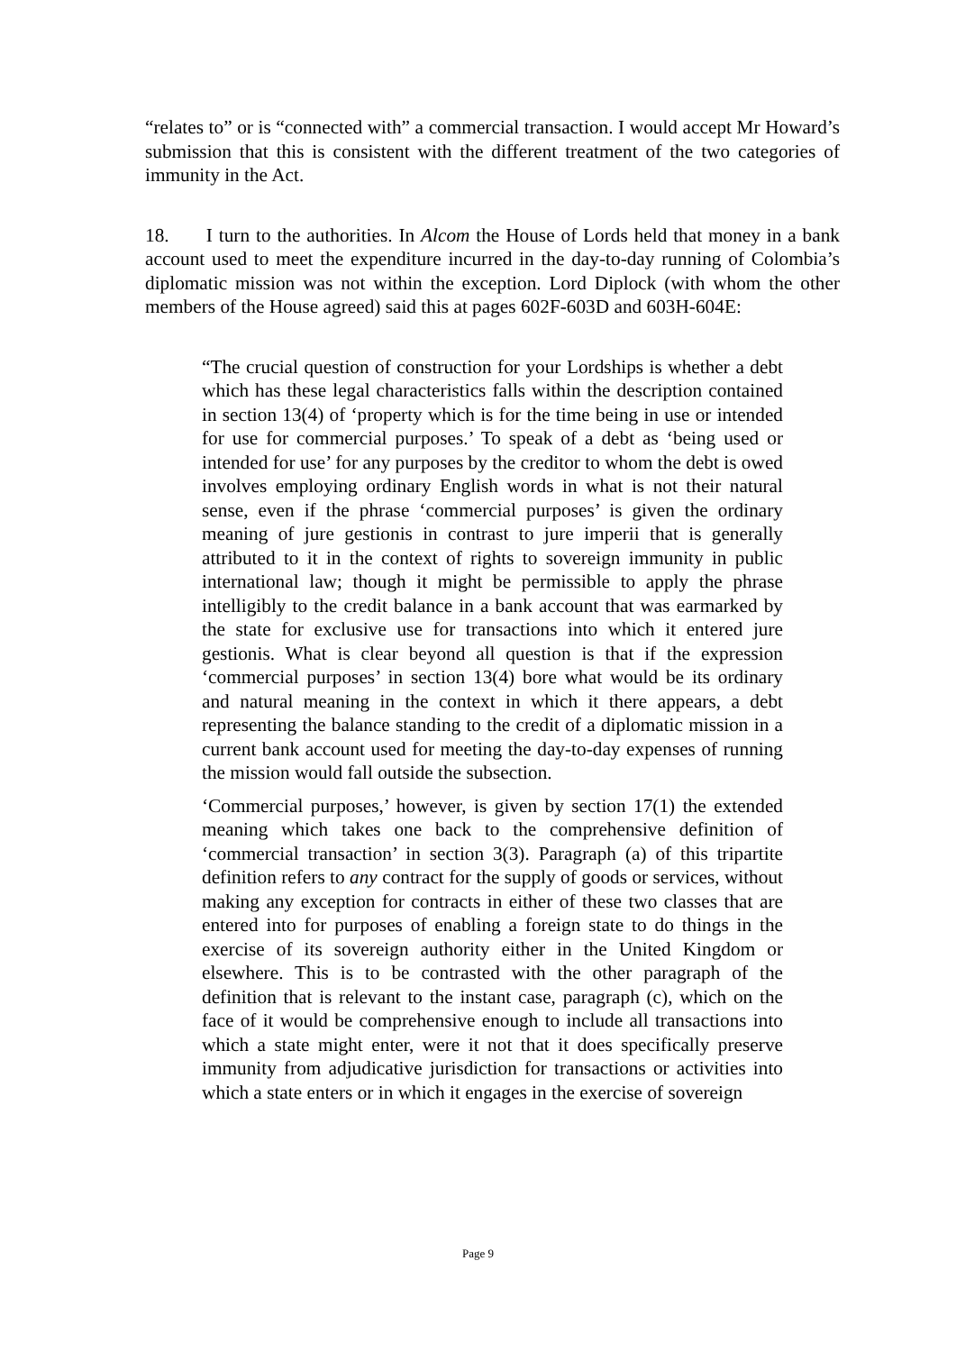“relates to” or is “connected with” a commercial transaction. I would accept Mr Howard’s submission that this is consistent with the different treatment of the two categories of immunity in the Act.
18. I turn to the authorities. In Alcom the House of Lords held that money in a bank account used to meet the expenditure incurred in the day-to-day running of Colombia’s diplomatic mission was not within the exception. Lord Diplock (with whom the other members of the House agreed) said this at pages 602F-603D and 603H-604E:
“The crucial question of construction for your Lordships is whether a debt which has these legal characteristics falls within the description contained in section 13(4) of ‘property which is for the time being in use or intended for use for commercial purposes.’ To speak of a debt as ‘being used or intended for use’ for any purposes by the creditor to whom the debt is owed involves employing ordinary English words in what is not their natural sense, even if the phrase ‘commercial purposes’ is given the ordinary meaning of jure gestionis in contrast to jure imperii that is generally attributed to it in the context of rights to sovereign immunity in public international law; though it might be permissible to apply the phrase intelligibly to the credit balance in a bank account that was earmarked by the state for exclusive use for transactions into which it entered jure gestionis. What is clear beyond all question is that if the expression ‘commercial purposes’ in section 13(4) bore what would be its ordinary and natural meaning in the context in which it there appears, a debt representing the balance standing to the credit of a diplomatic mission in a current bank account used for meeting the day-to-day expenses of running the mission would fall outside the subsection.
‘Commercial purposes,’ however, is given by section 17(1) the extended meaning which takes one back to the comprehensive definition of ‘commercial transaction’ in section 3(3). Paragraph (a) of this tripartite definition refers to any contract for the supply of goods or services, without making any exception for contracts in either of these two classes that are entered into for purposes of enabling a foreign state to do things in the exercise of its sovereign authority either in the United Kingdom or elsewhere. This is to be contrasted with the other paragraph of the definition that is relevant to the instant case, paragraph (c), which on the face of it would be comprehensive enough to include all transactions into which a state might enter, were it not that it does specifically preserve immunity from adjudicative jurisdiction for transactions or activities into which a state enters or in which it engages in the exercise of sovereign
Page 9